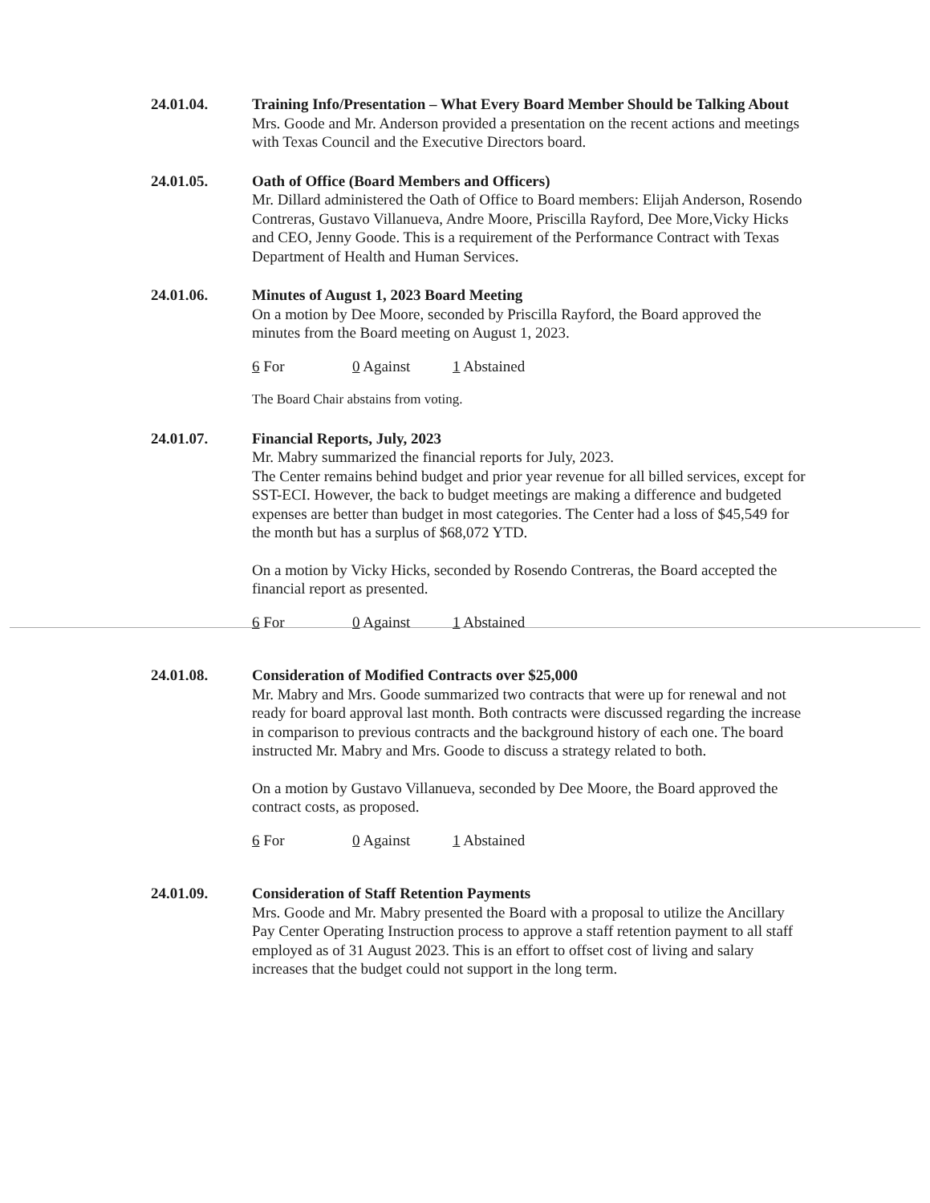24.01.04. Training Info/Presentation – What Every Board Member Should be Talking About
Mrs. Goode and Mr. Anderson provided a presentation on the recent actions and meetings with Texas Council and the Executive Directors board.
24.01.05. Oath of Office (Board Members and Officers)
Mr. Dillard administered the Oath of Office to Board members: Elijah Anderson, Rosendo Contreras, Gustavo Villanueva, Andre Moore, Priscilla Rayford, Dee More,Vicky Hicks and CEO, Jenny Goode. This is a requirement of the Performance Contract with Texas Department of Health and Human Services.
24.01.06. Minutes of August 1, 2023 Board Meeting
On a motion by Dee Moore, seconded by Priscilla Rayford, the Board approved the minutes from the Board meeting on August 1, 2023.
6 For 0 Against 1 Abstained
The Board Chair abstains from voting.
24.01.07. Financial Reports, July, 2023
Mr. Mabry summarized the financial reports for July, 2023.
The Center remains behind budget and prior year revenue for all billed services, except for SST-ECI. However, the back to budget meetings are making a difference and budgeted expenses are better than budget in most categories. The Center had a loss of $45,549 for the month but has a surplus of $68,072 YTD.
On a motion by Vicky Hicks, seconded by Rosendo Contreras, the Board accepted the financial report as presented.
6 For 0 Against 1 Abstained
24.01.08. Consideration of Modified Contracts over $25,000
Mr. Mabry and Mrs. Goode summarized two contracts that were up for renewal and not ready for board approval last month. Both contracts were discussed regarding the increase in comparison to previous contracts and the background history of each one. The board instructed Mr. Mabry and Mrs. Goode to discuss a strategy related to both.
On a motion by Gustavo Villanueva, seconded by Dee Moore, the Board approved the contract costs, as proposed.
6 For 0 Against 1 Abstained
24.01.09. Consideration of Staff Retention Payments
Mrs. Goode and Mr. Mabry presented the Board with a proposal to utilize the Ancillary Pay Center Operating Instruction process to approve a staff retention payment to all staff employed as of 31 August 2023. This is an effort to offset cost of living and salary increases that the budget could not support in the long term.